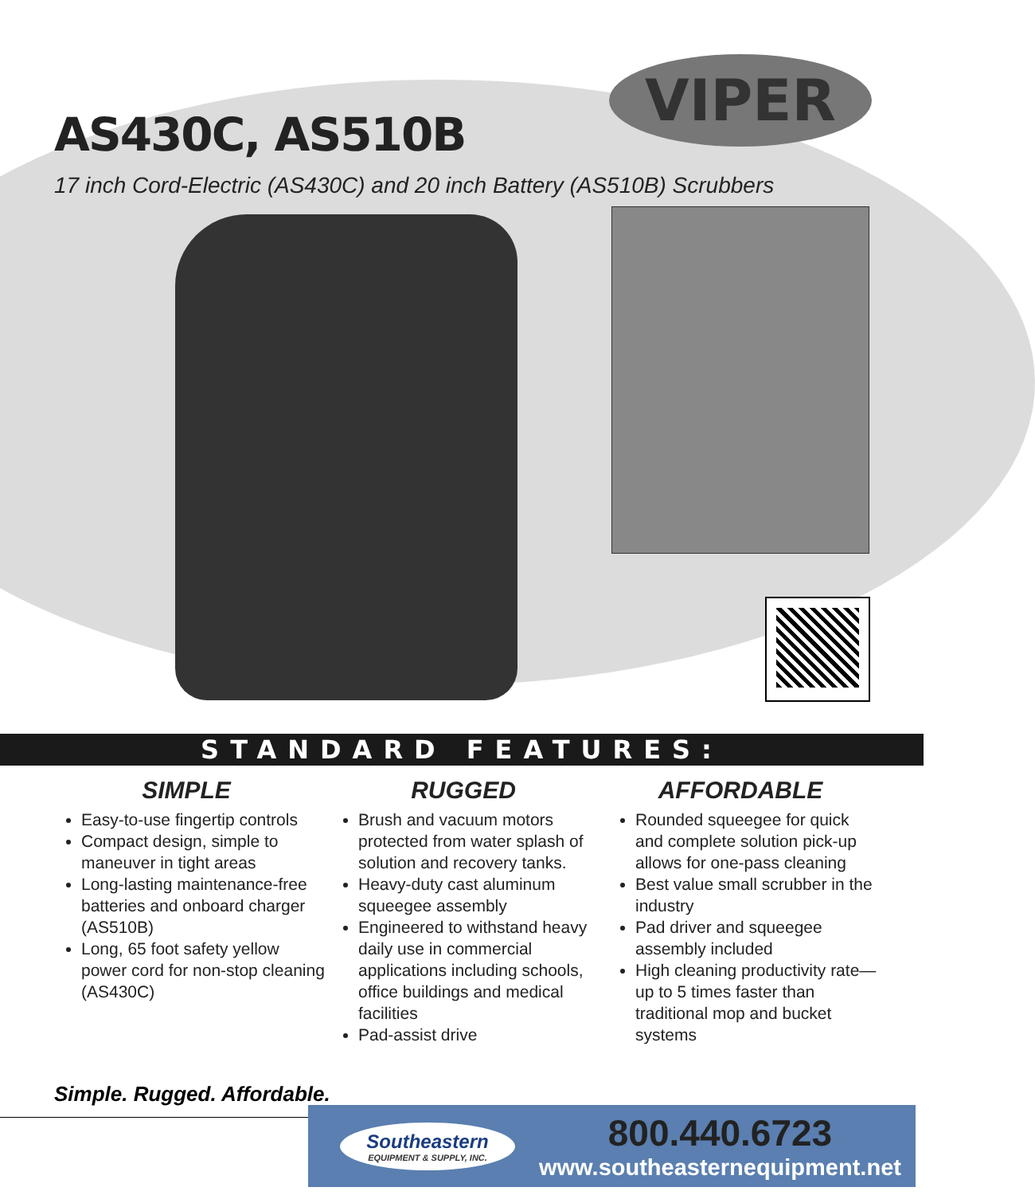VIPER
AS430C, AS510B
17 inch Cord-Electric (AS430C) and 20 inch Battery (AS510B) Scrubbers
STANDARD FEATURES:
SIMPLE
Easy-to-use fingertip controls
Compact design, simple to maneuver in tight areas
Long-lasting maintenance-free batteries and onboard charger (AS510B)
Long, 65 foot safety yellow power cord for non-stop cleaning (AS430C)
RUGGED
Brush and vacuum motors protected from water splash of solution and recovery tanks.
Heavy-duty cast aluminum squeegee assembly
Engineered to withstand heavy daily use in commercial applications including schools, office buildings and medical facilities
Pad-assist drive
AFFORDABLE
Rounded squeegee for quick and complete solution pick-up allows for one-pass cleaning
Best value small scrubber in the industry
Pad driver and squeegee assembly included
High cleaning productivity rate—up to 5 times faster than traditional mop and bucket systems
Simple. Rugged. Affordable.
Southeastern
EQUIPMENT & SUPPLY, INC.
800.440.6723
www.southeasternequipment.net